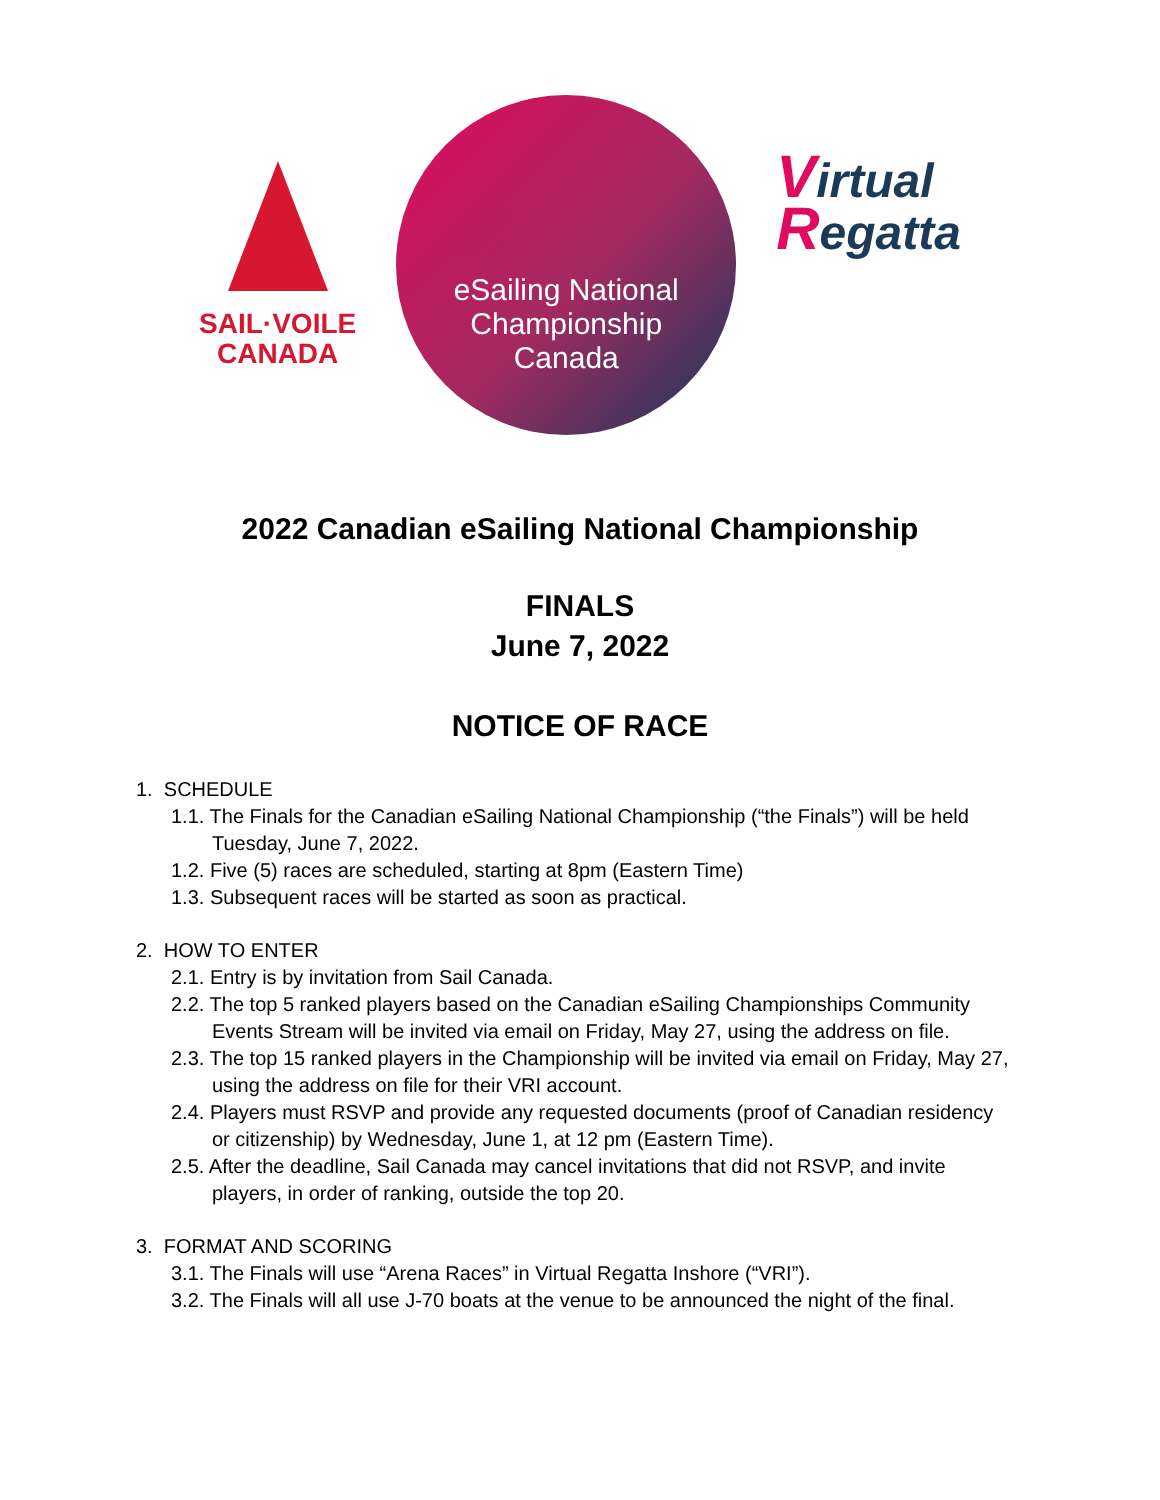SAIL·VOILE
CANADA
eSailing National
Championship
Canada
Virtual
Regatta
2022 Canadian eSailing National Championship
FINALS
June 7, 2022
NOTICE OF RACE
1. SCHEDULE
1.1. The Finals for the Canadian eSailing National Championship (“the Finals”) will be held Tuesday, June 7, 2022.
1.2. Five (5) races are scheduled, starting at 8pm (Eastern Time)
1.3. Subsequent races will be started as soon as practical.
2. HOW TO ENTER
2.1. Entry is by invitation from Sail Canada.
2.2. The top 5 ranked players based on the Canadian eSailing Championships Community Events Stream will be invited via email on Friday, May 27, using the address on file.
2.3. The top 15 ranked players in the Championship will be invited via email on Friday, May 27, using the address on file for their VRI account.
2.4. Players must RSVP and provide any requested documents (proof of Canadian residency or citizenship) by Wednesday, June 1, at 12 pm (Eastern Time).
2.5. After the deadline, Sail Canada may cancel invitations that did not RSVP, and invite players, in order of ranking, outside the top 20.
3. FORMAT AND SCORING
3.1. The Finals will use “Arena Races” in Virtual Regatta Inshore (“VRI”).
3.2. The Finals will all use J-70 boats at the venue to be announced the night of the final.